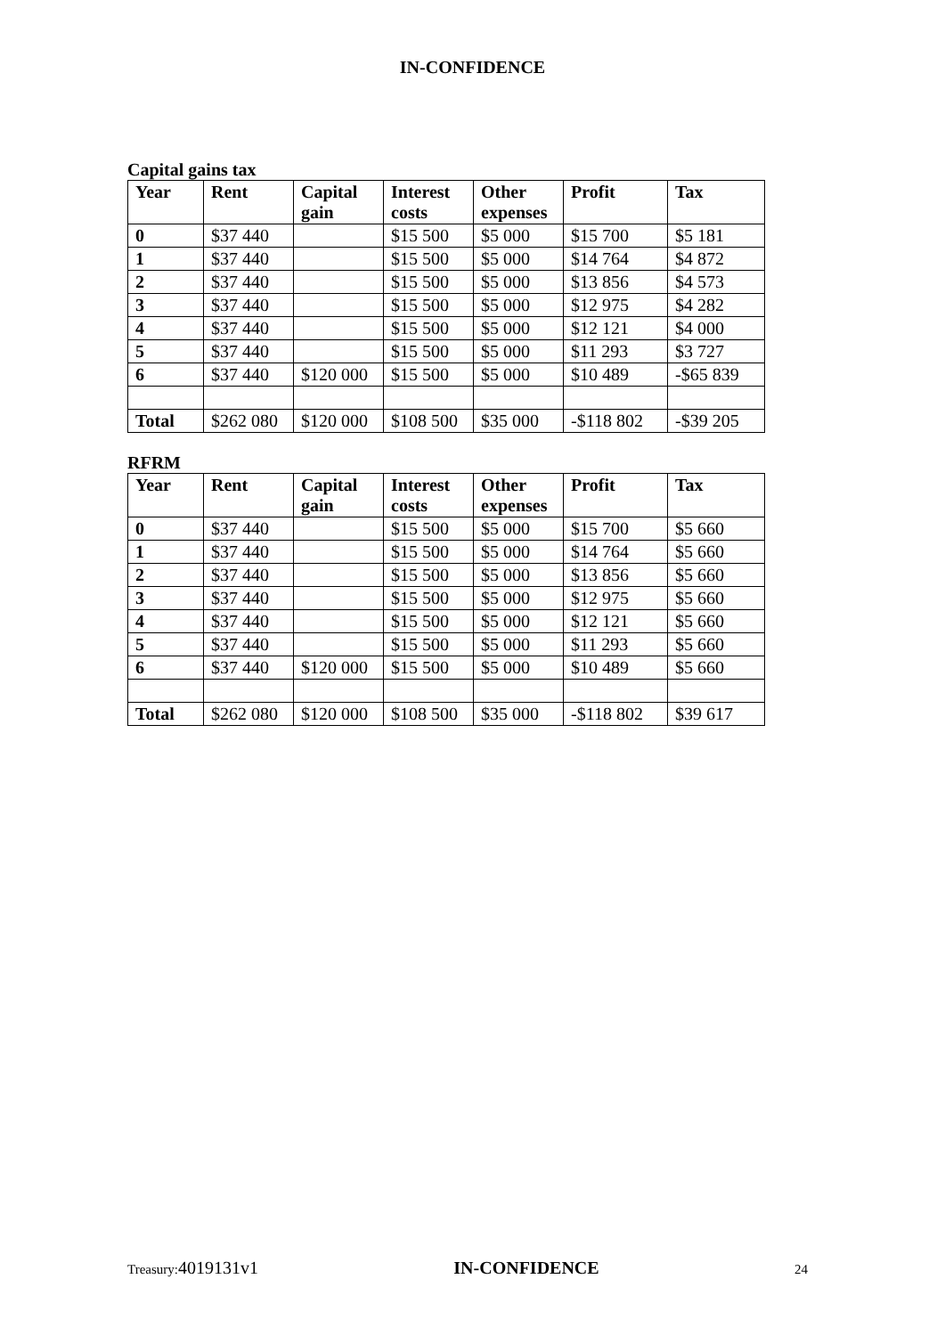IN-CONFIDENCE
Capital gains tax
| Year | Rent | Capital gain | Interest costs | Other expenses | Profit | Tax |
| --- | --- | --- | --- | --- | --- | --- |
| 0 | $37 440 | | $15 500 | $5 000 | $15 700 | $5 181 |
| 1 | $37 440 | | $15 500 | $5 000 | $14 764 | $4 872 |
| 2 | $37 440 | | $15 500 | $5 000 | $13 856 | $4 573 |
| 3 | $37 440 | | $15 500 | $5 000 | $12 975 | $4 282 |
| 4 | $37 440 | | $15 500 | $5 000 | $12 121 | $4 000 |
| 5 | $37 440 | | $15 500 | $5 000 | $11 293 | $3 727 |
| 6 | $37 440 | $120 000 | $15 500 | $5 000 | $10 489 | -$65 839 |
| Total | $262 080 | $120 000 | $108 500 | $35 000 | -$118 802 | -$39 205 |
RFRM
| Year | Rent | Capital gain | Interest costs | Other expenses | Profit | Tax |
| --- | --- | --- | --- | --- | --- | --- |
| 0 | $37 440 | | $15 500 | $5 000 | $15 700 | $5 660 |
| 1 | $37 440 | | $15 500 | $5 000 | $14 764 | $5 660 |
| 2 | $37 440 | | $15 500 | $5 000 | $13 856 | $5 660 |
| 3 | $37 440 | | $15 500 | $5 000 | $12 975 | $5 660 |
| 4 | $37 440 | | $15 500 | $5 000 | $12 121 | $5 660 |
| 5 | $37 440 | | $15 500 | $5 000 | $11 293 | $5 660 |
| 6 | $37 440 | $120 000 | $15 500 | $5 000 | $10 489 | $5 660 |
| Total | $262 080 | $120 000 | $108 500 | $35 000 | -$118 802 | $39 617 |
Treasury: 4019131v1 IN-CONFIDENCE 24